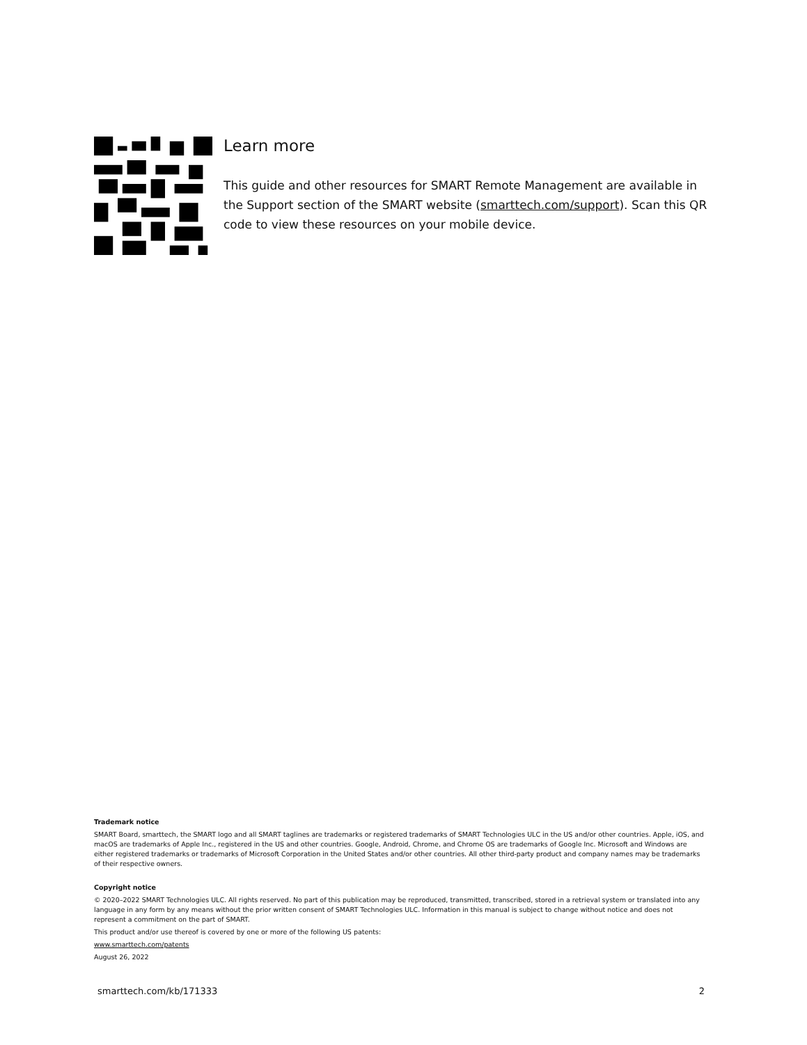Learn more
This guide and other resources for SMART Remote Management are available in the Support section of the SMART website (smarttech.com/support). Scan this QR code to view these resources on your mobile device.
Trademark notice
SMART Board, smarttech, the SMART logo and all SMART taglines are trademarks or registered trademarks of SMART Technologies ULC in the US and/or other countries. Apple, iOS, and macOS are trademarks of Apple Inc., registered in the US and other countries. Google, Android, Chrome, and Chrome OS are trademarks of Google Inc. Microsoft and Windows are either registered trademarks or trademarks of Microsoft Corporation in the United States and/or other countries. All other third-party product and company names may be trademarks of their respective owners.
Copyright notice
© 2020–2022 SMART Technologies ULC. All rights reserved. No part of this publication may be reproduced, transmitted, transcribed, stored in a retrieval system or translated into any language in any form by any means without the prior written consent of SMART Technologies ULC. Information in this manual is subject to change without notice and does not represent a commitment on the part of SMART.
This product and/or use thereof is covered by one or more of the following US patents:
www.smarttech.com/patents
August 26, 2022
smarttech.com/kb/171333 2